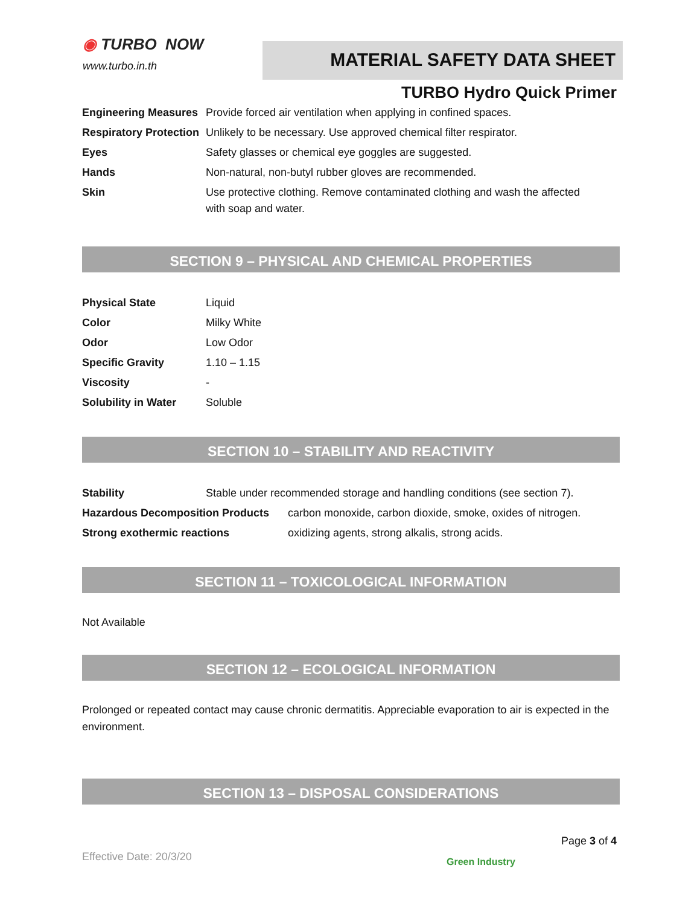◉ TURBO NOW
www.turbo.in.th
MATERIAL SAFETY DATA SHEET
TURBO Hydro Quick Primer
| Engineering Measures | Provide forced air ventilation when applying in confined spaces. |
| Respiratory Protection | Unlikely to be necessary. Use approved chemical filter respirator. |
| Eyes | Safety glasses or chemical eye goggles are suggested. |
| Hands | Non-natural, non-butyl rubber gloves are recommended. |
| Skin | Use protective clothing. Remove contaminated clothing and wash the affected with soap and water. |
SECTION 9 – PHYSICAL AND CHEMICAL PROPERTIES
| Physical State | Liquid |
| Color | Milky White |
| Odor | Low Odor |
| Specific Gravity | 1.10 – 1.15 |
| Viscosity | - |
| Solubility in Water | Soluble |
SECTION 10 – STABILITY AND REACTIVITY
| Stability | Stable under recommended storage and handling conditions (see section 7). | |
| Hazardous Decomposition Products | | carbon monoxide, carbon dioxide, smoke, oxides of nitrogen. |
| Strong exothermic reactions | | oxidizing agents, strong alkalis, strong acids. |
SECTION 11 – TOXICOLOGICAL INFORMATION
Not Available
SECTION 12 – ECOLOGICAL INFORMATION
Prolonged or repeated contact may cause chronic dermatitis. Appreciable evaporation to air is expected in the environment.
SECTION 13 – DISPOSAL CONSIDERATIONS
Page 3 of 4
Effective Date: 20/3/20 Green Industry